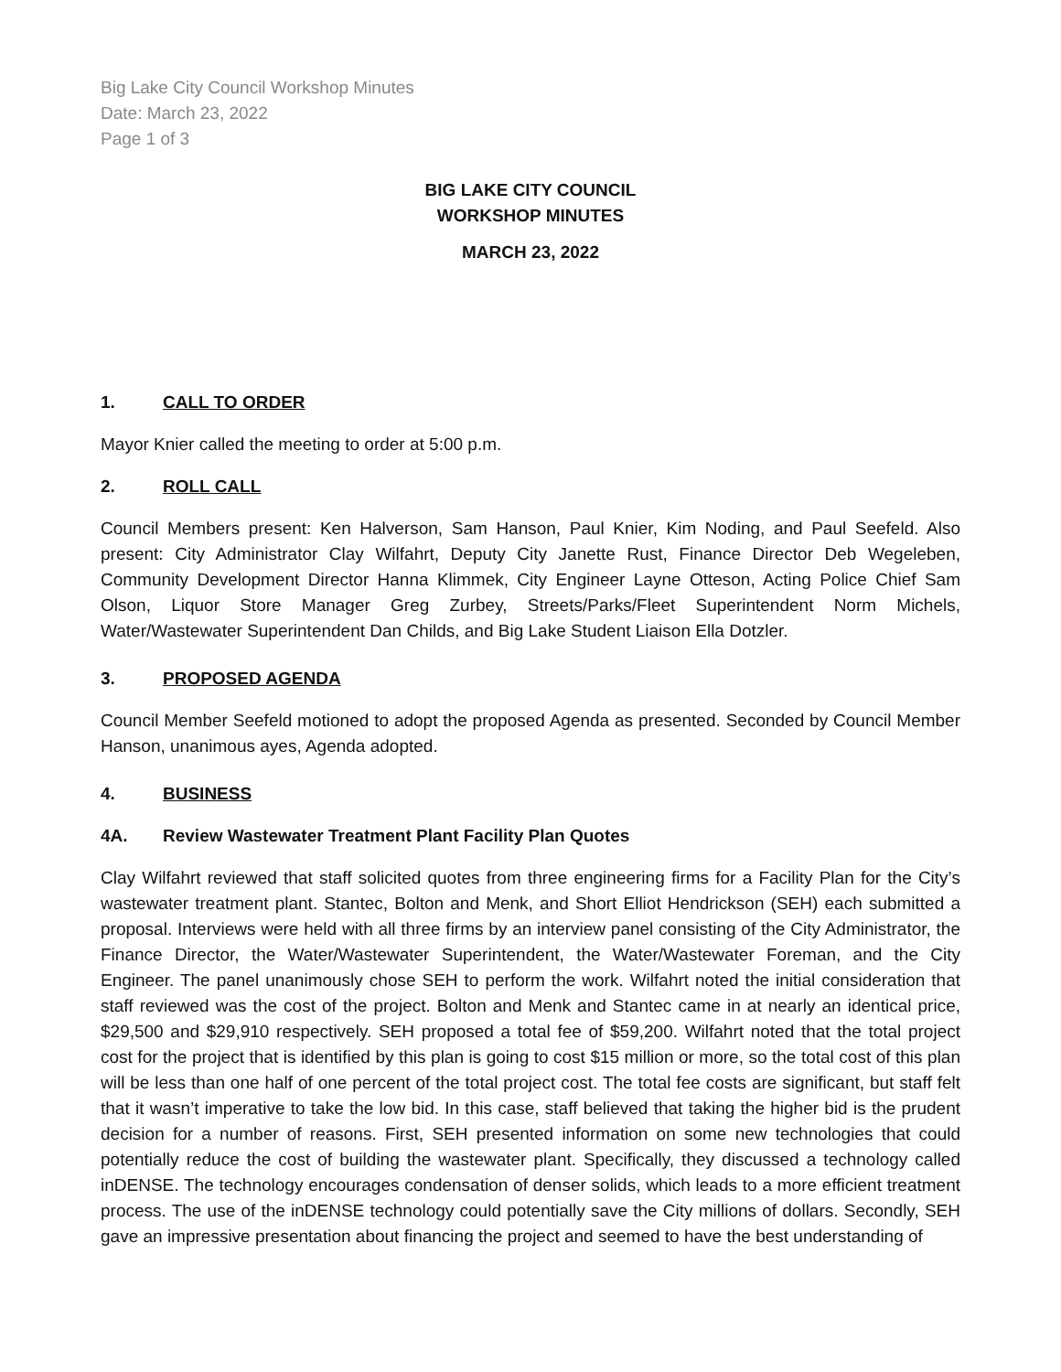Big Lake City Council Workshop Minutes
Date: March 23, 2022
Page 1 of 3
BIG LAKE CITY COUNCIL
WORKSHOP MINUTES
MARCH 23, 2022
1. CALL TO ORDER
Mayor Knier called the meeting to order at 5:00 p.m.
2. ROLL CALL
Council Members present: Ken Halverson, Sam Hanson, Paul Knier, Kim Noding, and Paul Seefeld. Also present: City Administrator Clay Wilfahrt, Deputy City Janette Rust, Finance Director Deb Wegeleben, Community Development Director Hanna Klimmek, City Engineer Layne Otteson, Acting Police Chief Sam Olson, Liquor Store Manager Greg Zurbey, Streets/Parks/Fleet Superintendent Norm Michels, Water/Wastewater Superintendent Dan Childs, and Big Lake Student Liaison Ella Dotzler.
3. PROPOSED AGENDA
Council Member Seefeld motioned to adopt the proposed Agenda as presented. Seconded by Council Member Hanson, unanimous ayes, Agenda adopted.
4. BUSINESS
4A. Review Wastewater Treatment Plant Facility Plan Quotes
Clay Wilfahrt reviewed that staff solicited quotes from three engineering firms for a Facility Plan for the City’s wastewater treatment plant. Stantec, Bolton and Menk, and Short Elliot Hendrickson (SEH) each submitted a proposal. Interviews were held with all three firms by an interview panel consisting of the City Administrator, the Finance Director, the Water/Wastewater Superintendent, the Water/Wastewater Foreman, and the City Engineer. The panel unanimously chose SEH to perform the work. Wilfahrt noted the initial consideration that staff reviewed was the cost of the project. Bolton and Menk and Stantec came in at nearly an identical price, $29,500 and $29,910 respectively. SEH proposed a total fee of $59,200. Wilfahrt noted that the total project cost for the project that is identified by this plan is going to cost $15 million or more, so the total cost of this plan will be less than one half of one percent of the total project cost. The total fee costs are significant, but staff felt that it wasn’t imperative to take the low bid. In this case, staff believed that taking the higher bid is the prudent decision for a number of reasons. First, SEH presented information on some new technologies that could potentially reduce the cost of building the wastewater plant. Specifically, they discussed a technology called inDENSE. The technology encourages condensation of denser solids, which leads to a more efficient treatment process. The use of the inDENSE technology could potentially save the City millions of dollars. Secondly, SEH gave an impressive presentation about financing the project and seemed to have the best understanding of